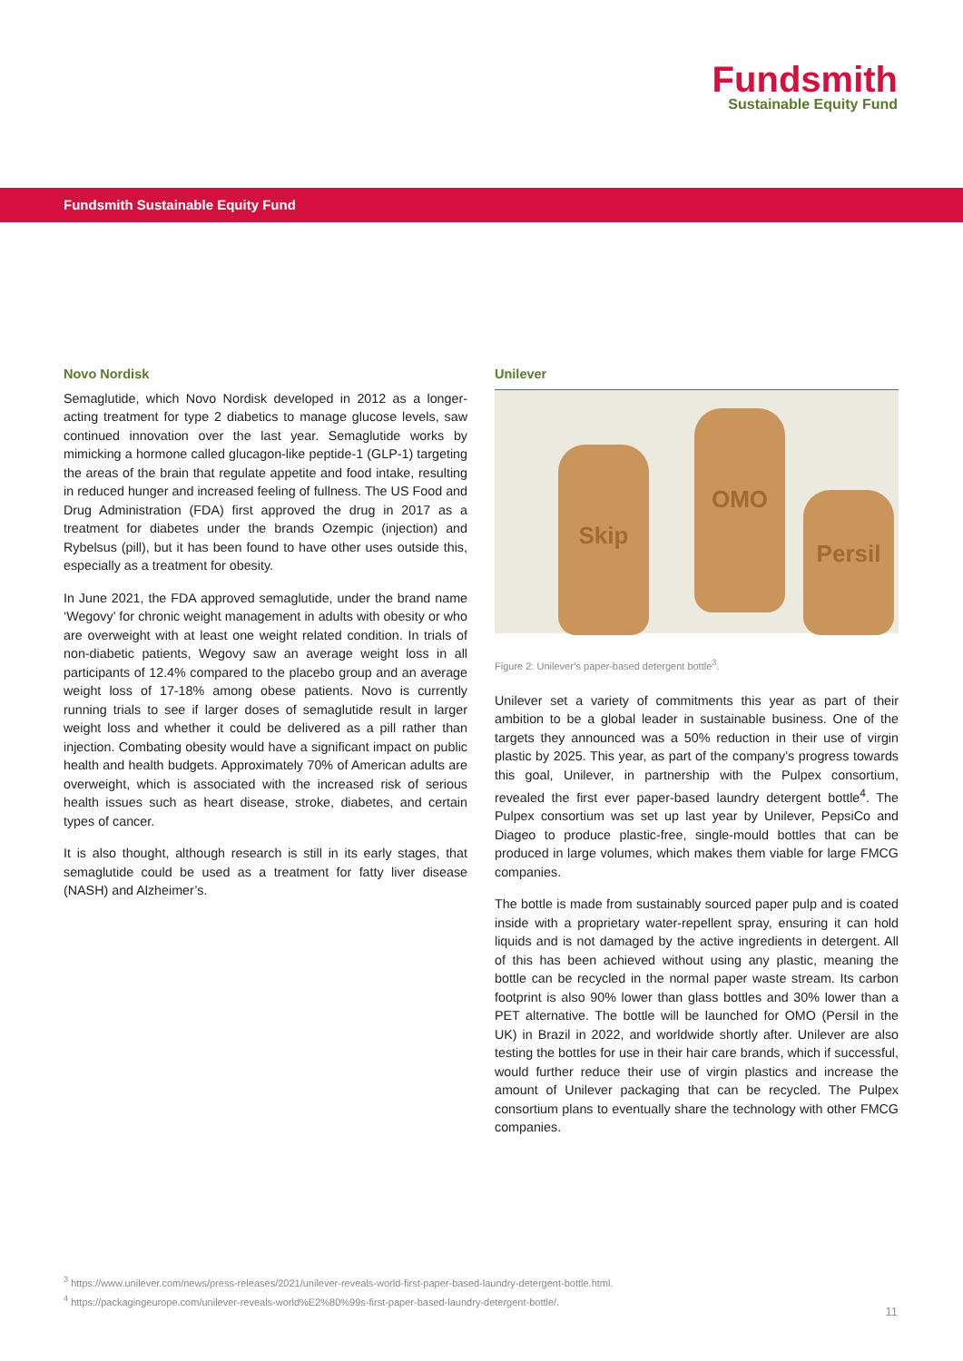Fundsmith
Sustainable Equity Fund
Fundsmith Sustainable Equity Fund
Novo Nordisk
Semaglutide, which Novo Nordisk developed in 2012 as a longer-acting treatment for type 2 diabetics to manage glucose levels, saw continued innovation over the last year. Semaglutide works by mimicking a hormone called glucagon-like peptide-1 (GLP-1) targeting the areas of the brain that regulate appetite and food intake, resulting in reduced hunger and increased feeling of fullness. The US Food and Drug Administration (FDA) first approved the drug in 2017 as a treatment for diabetes under the brands Ozempic (injection) and Rybelsus (pill), but it has been found to have other uses outside this, especially as a treatment for obesity.
In June 2021, the FDA approved semaglutide, under the brand name ‘Wegovy’ for chronic weight management in adults with obesity or who are overweight with at least one weight related condition. In trials of non-diabetic patients, Wegovy saw an average weight loss in all participants of 12.4% compared to the placebo group and an average weight loss of 17-18% among obese patients. Novo is currently running trials to see if larger doses of semaglutide result in larger weight loss and whether it could be delivered as a pill rather than injection. Combating obesity would have a significant impact on public health and health budgets. Approximately 70% of American adults are overweight, which is associated with the increased risk of serious health issues such as heart disease, stroke, diabetes, and certain types of cancer.
It is also thought, although research is still in its early stages, that semaglutide could be used as a treatment for fatty liver disease (NASH) and Alzheimer’s.
Unilever
Skip
OMO
Persil
Figure 2: Unilever’s paper-based detergent bottle<sup>3</sup>.
Unilever set a variety of commitments this year as part of their ambition to be a global leader in sustainable business. One of the targets they announced was a 50% reduction in their use of virgin plastic by 2025. This year, as part of the company’s progress towards this goal, Unilever, in partnership with the Pulpex consortium, revealed the first ever paper-based laundry detergent bottle<sup>4</sup>. The Pulpex consortium was set up last year by Unilever, PepsiCo and Diageo to produce plastic-free, single-mould bottles that can be produced in large volumes, which makes them viable for large FMCG companies.
The bottle is made from sustainably sourced paper pulp and is coated inside with a proprietary water-repellent spray, ensuring it can hold liquids and is not damaged by the active ingredients in detergent. All of this has been achieved without using any plastic, meaning the bottle can be recycled in the normal paper waste stream. Its carbon footprint is also 90% lower than glass bottles and 30% lower than a PET alternative. The bottle will be launched for OMO (Persil in the UK) in Brazil in 2022, and worldwide shortly after. Unilever are also testing the bottles for use in their hair care brands, which if successful, would further reduce their use of virgin plastics and increase the amount of Unilever packaging that can be recycled. The Pulpex consortium plans to eventually share the technology with other FMCG companies.
<sup>3</sup> https://www.unilever.com/news/press-releases/2021/unilever-reveals-world-first-paper-based-laundry-detergent-bottle.html.
<sup>4</sup> https://packagingeurope.com/unilever-reveals-world%E2%80%99s-first-paper-based-laundry-detergent-bottle/.
11